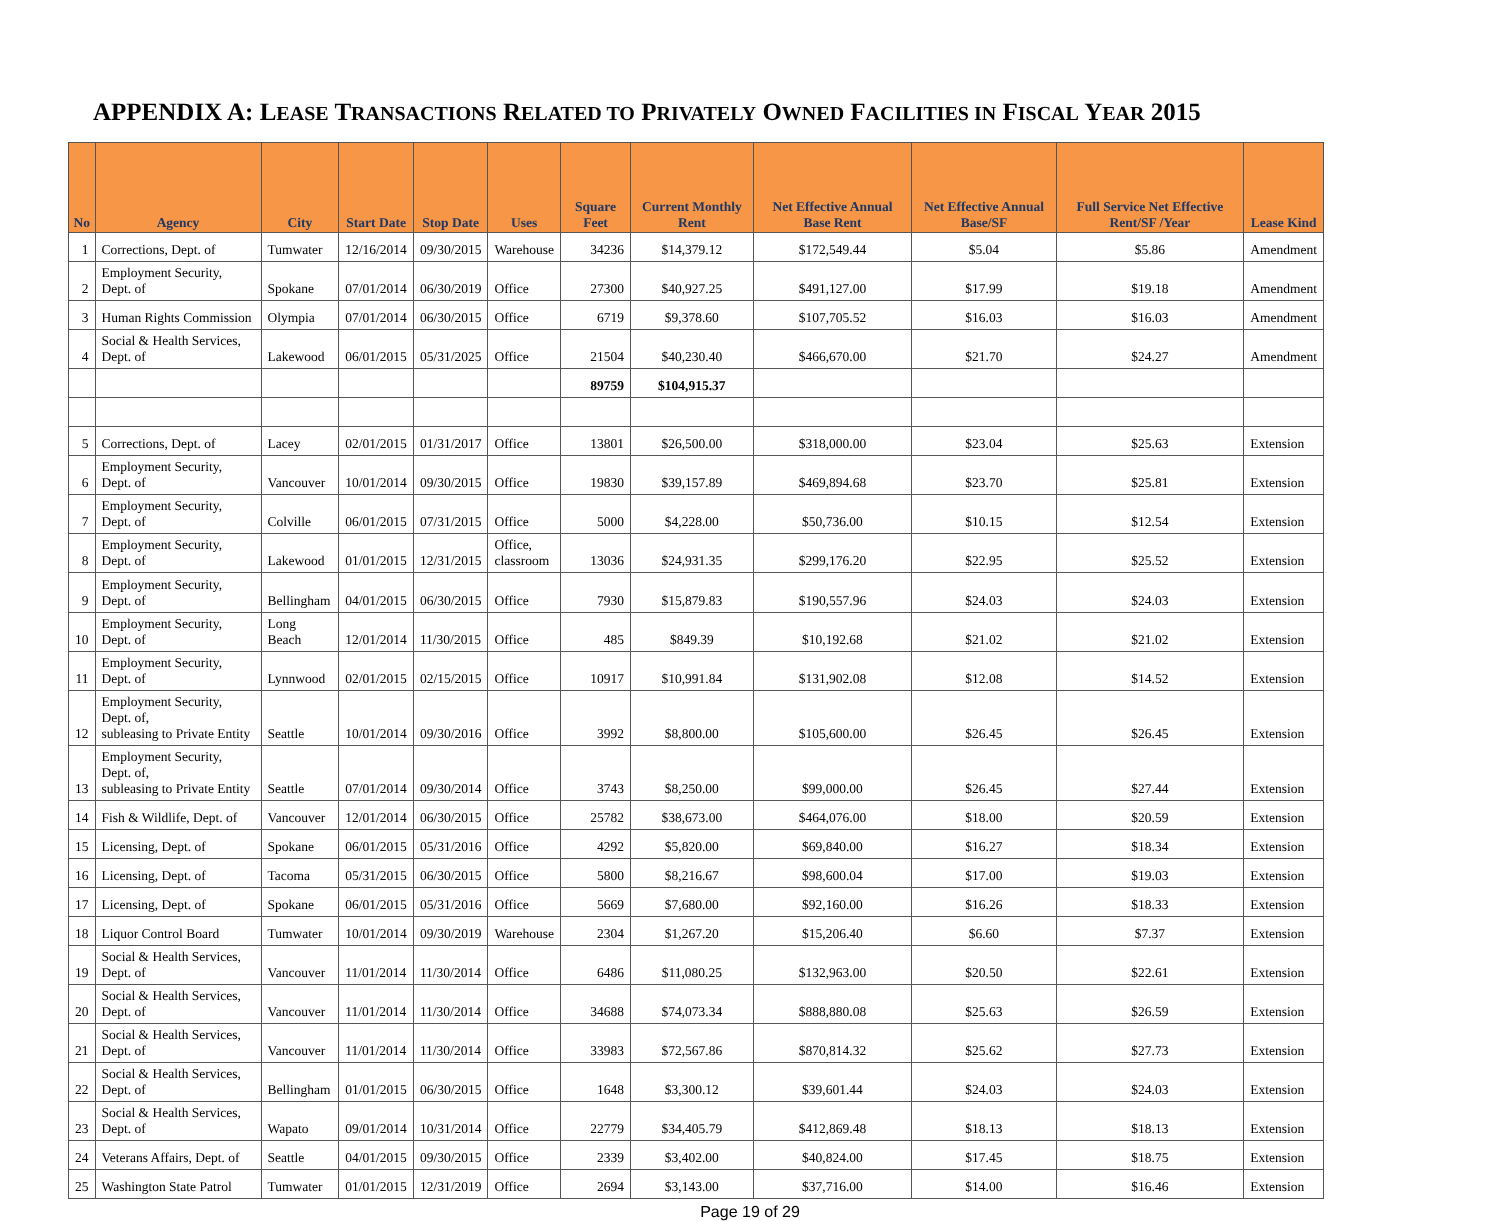APPENDIX A: LEASE TRANSACTIONS RELATED TO PRIVATELY OWNED FACILITIES IN FISCAL YEAR 2015
| No | Agency | City | Start Date | Stop Date | Uses | Square Feet | Current Monthly Rent | Net Effective Annual Base Rent | Net Effective Annual Base/SF | Full Service Net Effective Rent/SF /Year | Lease Kind |
| --- | --- | --- | --- | --- | --- | --- | --- | --- | --- | --- | --- |
| 1 | Corrections, Dept. of | Tumwater | 12/16/2014 | 09/30/2015 | Warehouse | 34236 | $14,379.12 | $172,549.44 | $5.04 | $5.86 | Amendment |
| 2 | Employment Security, Dept. of | Spokane | 07/01/2014 | 06/30/2019 | Office | 27300 | $40,927.25 | $491,127.00 | $17.99 | $19.18 | Amendment |
| 3 | Human Rights Commission | Olympia | 07/01/2014 | 06/30/2015 | Office | 6719 | $9,378.60 | $107,705.52 | $16.03 | $16.03 | Amendment |
| 4 | Social & Health Services, Dept. of | Lakewood | 06/01/2015 | 05/31/2025 | Office | 21504 | $40,230.40 | $466,670.00 | $21.70 | $24.27 | Amendment |
| | | | | | | 89759 | $104,915.37 | | | | |
| 5 | Corrections, Dept. of | Lacey | 02/01/2015 | 01/31/2017 | Office | 13801 | $26,500.00 | $318,000.00 | $23.04 | $25.63 | Extension |
| 6 | Employment Security, Dept. of | Vancouver | 10/01/2014 | 09/30/2015 | Office | 19830 | $39,157.89 | $469,894.68 | $23.70 | $25.81 | Extension |
| 7 | Employment Security, Dept. of | Colville | 06/01/2015 | 07/31/2015 | Office | 5000 | $4,228.00 | $50,736.00 | $10.15 | $12.54 | Extension |
| 8 | Employment Security, Dept. of | Lakewood | 01/01/2015 | 12/31/2015 | Office, classroom | 13036 | $24,931.35 | $299,176.20 | $22.95 | $25.52 | Extension |
| 9 | Employment Security, Dept. of | Bellingham | 04/01/2015 | 06/30/2015 | Office | 7930 | $15,879.83 | $190,557.96 | $24.03 | $24.03 | Extension |
| 10 | Employment Security, Dept. of | Long Beach | 12/01/2014 | 11/30/2015 | Office | 485 | $849.39 | $10,192.68 | $21.02 | $21.02 | Extension |
| 11 | Employment Security, Dept. of | Lynnwood | 02/01/2015 | 02/15/2015 | Office | 10917 | $10,991.84 | $131,902.08 | $12.08 | $14.52 | Extension |
| 12 | Employment Security, Dept. of, subleasing to Private Entity | Seattle | 10/01/2014 | 09/30/2016 | Office | 3992 | $8,800.00 | $105,600.00 | $26.45 | $26.45 | Extension |
| 13 | Employment Security, Dept. of, subleasing to Private Entity | Seattle | 07/01/2014 | 09/30/2014 | Office | 3743 | $8,250.00 | $99,000.00 | $26.45 | $27.44 | Extension |
| 14 | Fish & Wildlife, Dept. of | Vancouver | 12/01/2014 | 06/30/2015 | Office | 25782 | $38,673.00 | $464,076.00 | $18.00 | $20.59 | Extension |
| 15 | Licensing, Dept. of | Spokane | 06/01/2015 | 05/31/2016 | Office | 4292 | $5,820.00 | $69,840.00 | $16.27 | $18.34 | Extension |
| 16 | Licensing, Dept. of | Tacoma | 05/31/2015 | 06/30/2015 | Office | 5800 | $8,216.67 | $98,600.04 | $17.00 | $19.03 | Extension |
| 17 | Licensing, Dept. of | Spokane | 06/01/2015 | 05/31/2016 | Office | 5669 | $7,680.00 | $92,160.00 | $16.26 | $18.33 | Extension |
| 18 | Liquor Control Board | Tumwater | 10/01/2014 | 09/30/2019 | Warehouse | 2304 | $1,267.20 | $15,206.40 | $6.60 | $7.37 | Extension |
| 19 | Social & Health Services, Dept. of | Vancouver | 11/01/2014 | 11/30/2014 | Office | 6486 | $11,080.25 | $132,963.00 | $20.50 | $22.61 | Extension |
| 20 | Social & Health Services, Dept. of | Vancouver | 11/01/2014 | 11/30/2014 | Office | 34688 | $74,073.34 | $888,880.08 | $25.63 | $26.59 | Extension |
| 21 | Social & Health Services, Dept. of | Vancouver | 11/01/2014 | 11/30/2014 | Office | 33983 | $72,567.86 | $870,814.32 | $25.62 | $27.73 | Extension |
| 22 | Social & Health Services, Dept. of | Bellingham | 01/01/2015 | 06/30/2015 | Office | 1648 | $3,300.12 | $39,601.44 | $24.03 | $24.03 | Extension |
| 23 | Social & Health Services, Dept. of | Wapato | 09/01/2014 | 10/31/2014 | Office | 22779 | $34,405.79 | $412,869.48 | $18.13 | $18.13 | Extension |
| 24 | Veterans Affairs, Dept. of | Seattle | 04/01/2015 | 09/30/2015 | Office | 2339 | $3,402.00 | $40,824.00 | $17.45 | $18.75 | Extension |
| 25 | Washington State Patrol | Tumwater | 01/01/2015 | 12/31/2019 | Office | 2694 | $3,143.00 | $37,716.00 | $14.00 | $16.46 | Extension |
Page 19 of 29